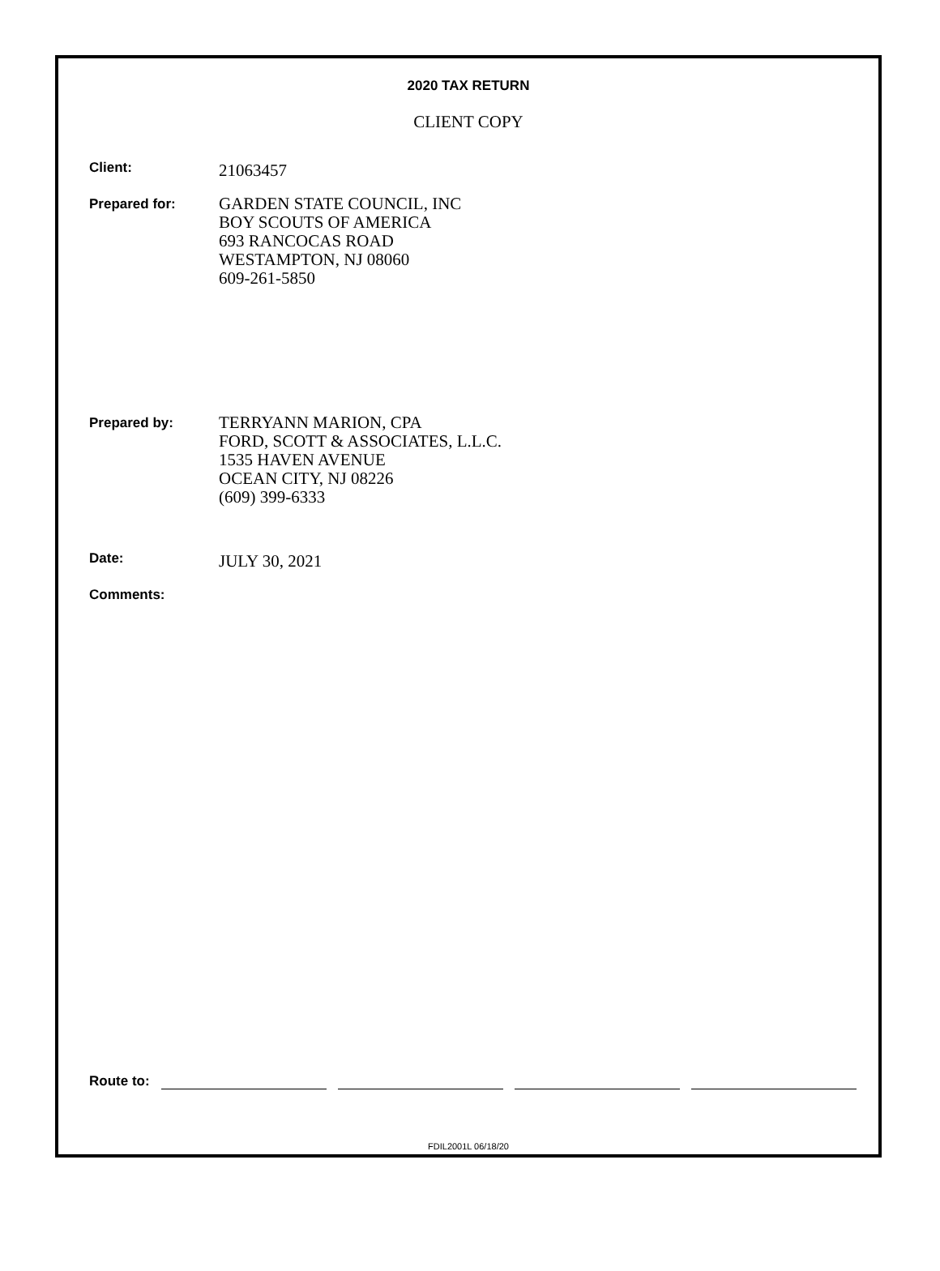2020 TAX RETURN
CLIENT COPY
Client:
21063457
Prepared for:
GARDEN STATE COUNCIL, INC
BOY SCOUTS OF AMERICA
693 RANCOCAS ROAD
WESTAMPTON, NJ 08060
609-261-5850
Prepared by:
TERRYANN MARION, CPA
FORD, SCOTT & ASSOCIATES, L.L.C.
1535 HAVEN AVENUE
OCEAN CITY, NJ 08226
(609) 399-6333
Date:
JULY 30, 2021
Comments:
Route to:
FDIL2001L 06/18/20